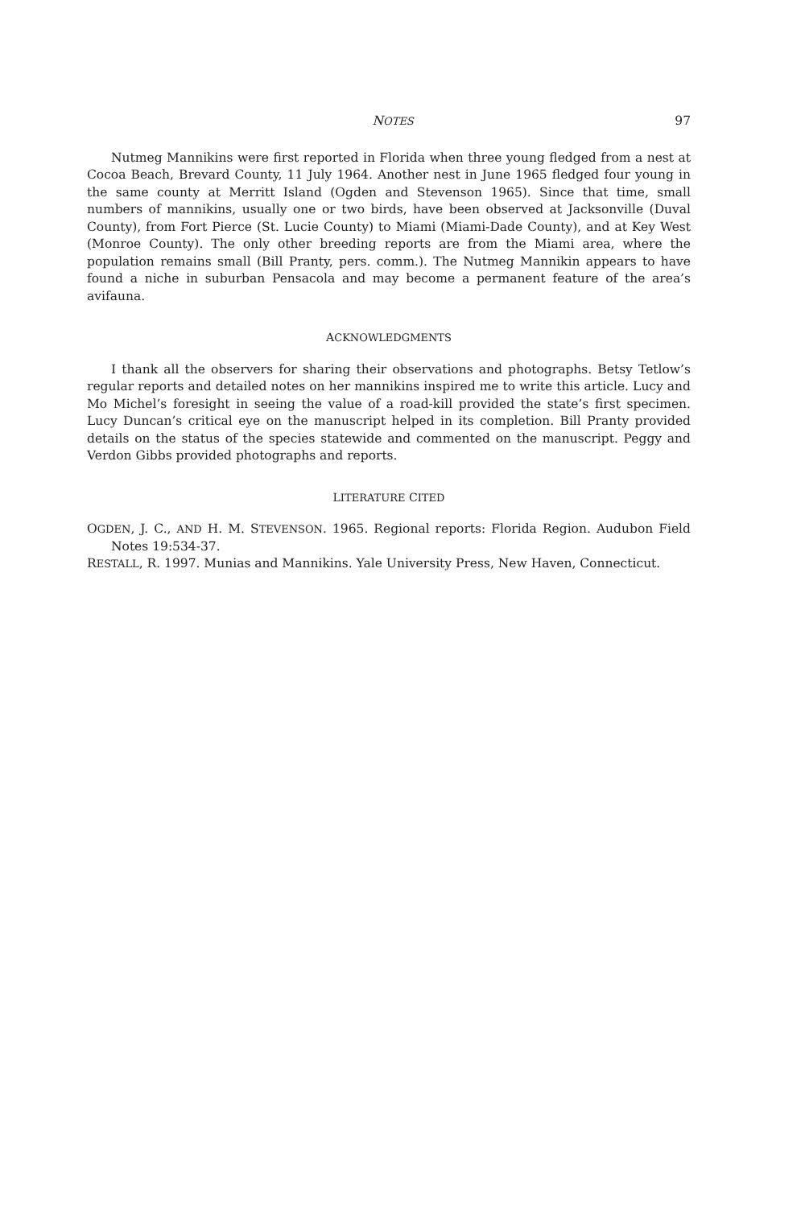NOTES 97
Nutmeg Mannikins were first reported in Florida when three young fledged from a nest at Cocoa Beach, Brevard County, 11 July 1964. Another nest in June 1965 fledged four young in the same county at Merritt Island (Ogden and Stevenson 1965). Since that time, small numbers of mannikins, usually one or two birds, have been observed at Jacksonville (Duval County), from Fort Pierce (St. Lucie County) to Miami (Miami-Dade County), and at Key West (Monroe County). The only other breeding reports are from the Miami area, where the population remains small (Bill Pranty, pers. comm.). The Nutmeg Mannikin appears to have found a niche in suburban Pensacola and may become a permanent feature of the area’s avifauna.
ACKNOWLEDGMENTS
I thank all the observers for sharing their observations and photographs. Betsy Tetlow’s regular reports and detailed notes on her mannikins inspired me to write this article. Lucy and Mo Michel’s foresight in seeing the value of a road-kill provided the state’s first specimen. Lucy Duncan’s critical eye on the manuscript helped in its completion. Bill Pranty provided details on the status of the species statewide and commented on the manuscript. Peggy and Verdon Gibbs provided photographs and reports.
LITERATURE CITED
OGDEN, J. C., AND H. M. STEVENSON. 1965. Regional reports: Florida Region. Audubon Field Notes 19:534-37.
RESTALL, R. 1997. Munias and Mannikins. Yale University Press, New Haven, Connecticut.